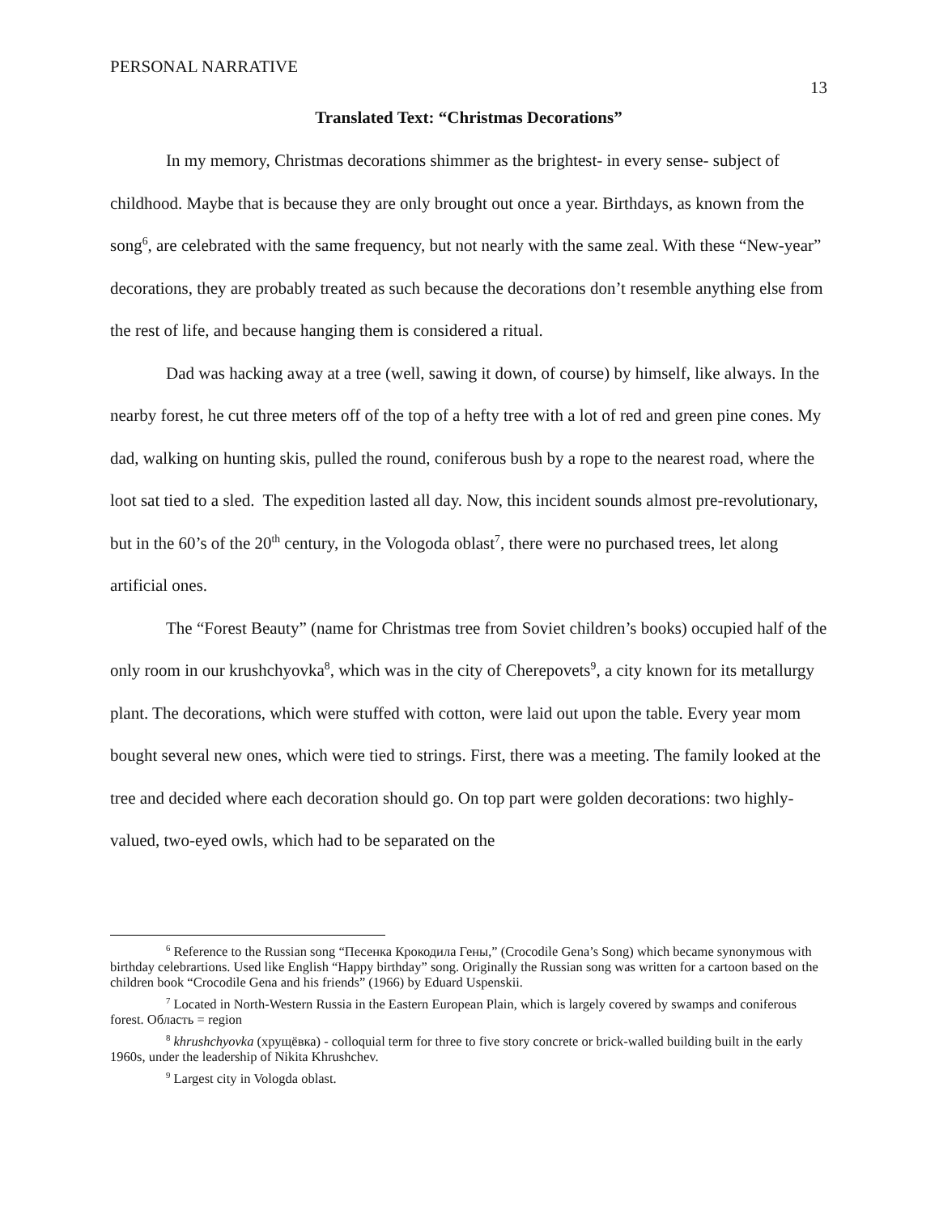PERSONAL NARRATIVE
13
Translated Text: “Christmas Decorations”
In my memory, Christmas decorations shimmer as the brightest- in every sense- subject of childhood. Maybe that is because they are only brought out once a year. Birthdays, as known from the song<sup>6</sup>, are celebrated with the same frequency, but not nearly with the same zeal. With these “New-year” decorations, they are probably treated as such because the decorations don’t resemble anything else from the rest of life, and because hanging them is considered a ritual.
Dad was hacking away at a tree (well, sawing it down, of course) by himself, like always. In the nearby forest, he cut three meters off of the top of a hefty tree with a lot of red and green pine cones. My dad, walking on hunting skis, pulled the round, coniferous bush by a rope to the nearest road, where the loot sat tied to a sled. The expedition lasted all day. Now, this incident sounds almost pre-revolutionary, but in the 60’s of the 20<sup>th</sup> century, in the Vologoda oblast<sup>7</sup>, there were no purchased trees, let along artificial ones.
The “Forest Beauty” (name for Christmas tree from Soviet children’s books) occupied half of the only room in our krushchyovka<sup>8</sup>, which was in the city of Cherepovets<sup>9</sup>, a city known for its metallurgy plant. The decorations, which were stuffed with cotton, were laid out upon the table. Every year mom bought several new ones, which were tied to strings. First, there was a meeting. The family looked at the tree and decided where each decoration should go. On top part were golden decorations: two highly-valued, two-eyed owls, which had to be separated on the
<sup>6</sup> Reference to the Russian song “Песенка Крокодила Гены,” (Crocodile Gena’s Song) which became synonymous with birthday celebrartions. Used like English “Happy birthday” song. Originally the Russian song was written for a cartoon based on the children book “Crocodile Gena and his friends” (1966) by Eduard Uspenskii.
<sup>7</sup> Located in North-Western Russia in the Eastern European Plain, which is largely covered by swamps and coniferous forest. Область = region
<sup>8</sup> khrushchyovka (хрущёвка) - colloquial term for three to five story concrete or brick-walled building built in the early 1960s, under the leadership of Nikita Khrushchev.
<sup>9</sup> Largest city in Vologda oblast.